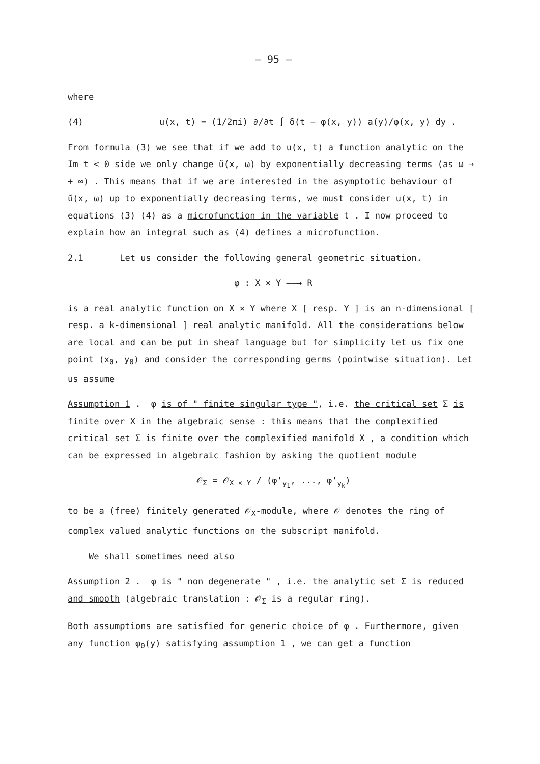– 95 –
where
(4) u(x, t) = (1/2πi) ∂/∂t ∫ δ(t − φ(x, y)) a(y)/φ(x, y) dy .
From formula (3) we see that if we add to u(x, t) a function analytic on the Im t < 0 side we only change ũ(x, ω) by exponentially decreasing terms (as ω → + ∞) . This means that if we are interested in the asymptotic behaviour of ũ(x, ω) up to exponentially decreasing terms, we must consider u(x, t) in equations (3) (4) as a microfunction in the variable t . I now proceed to explain how an integral such as (4) defines a microfunction.
2.1 Let us consider the following general geometric situation.
φ : X × Y ——→ R
is a real analytic function on X × Y where X [ resp. Y ] is an n-dimensional [ resp. a k-dimensional ] real analytic manifold. All the considerations below are local and can be put in sheaf language but for simplicity let us fix one point (x<sub>0</sub>, y<sub>0</sub>) and consider the corresponding germs (pointwise situation). Let us assume
Assumption 1 . φ is of " finite singular type ", i.e. the critical set Σ is finite over X in the algebraic sense : this means that the complexified critical set Σ is finite over the complexified manifold X , a condition which can be expressed in algebraic fashion by asking the quotient module
𝒪<sub>Σ</sub> = 𝒪<sub>X × Y</sub> / (φ'<sub>y<sub>1</sub></sub>, ..., φ'<sub>y<sub>k</sub></sub>)
to be a (free) finitely generated 𝒪<sub>X</sub>-module, where 𝒪 denotes the ring of complex valued analytic functions on the subscript manifold.
We shall sometimes need also
Assumption 2 . φ is " non degenerate " , i.e. the analytic set Σ is reduced and smooth (algebraic translation : 𝒪<sub>Σ</sub> is a regular ring).
Both assumptions are satisfied for generic choice of φ . Furthermore, given any function φ<sub>0</sub>(y) satisfying assumption 1 , we can get a function